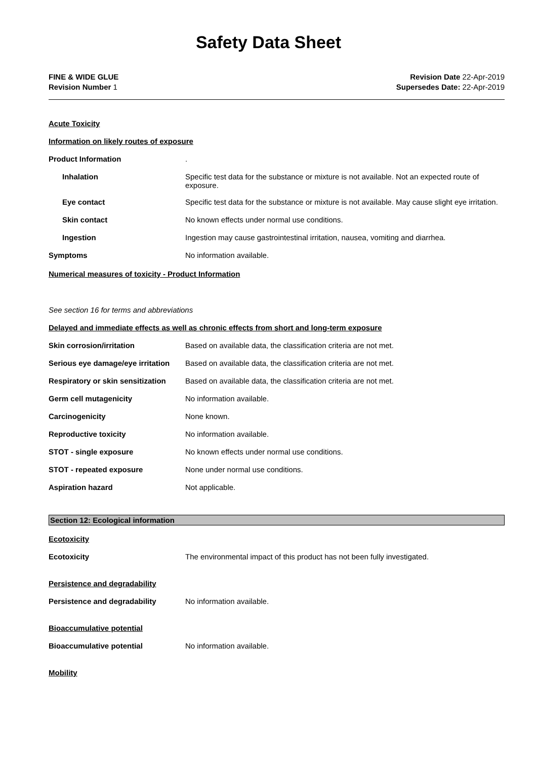Safety Data Sheet
FINE & WIDE GLUE
Revision Number 1
Revision Date 22-Apr-2019
Supersedes Date: 22-Apr-2019
Acute Toxicity
Information on likely routes of exposure
Product Information .
Inhalation Specific test data for the substance or mixture is not available. Not an expected route of exposure.
Eye contact Specific test data for the substance or mixture is not available. May cause slight eye irritation.
Skin contact No known effects under normal use conditions.
Ingestion Ingestion may cause gastrointestinal irritation, nausea, vomiting and diarrhea.
Symptoms No information available.
Numerical measures of toxicity - Product Information
See section 16 for terms and abbreviations
Delayed and immediate effects as well as chronic effects from short and long-term exposure
Skin corrosion/irritation Based on available data, the classification criteria are not met.
Serious eye damage/eye irritation
Based on available data, the classification criteria are not met.
Respiratory or skin sensitization
Based on available data, the classification criteria are not met.
Germ cell mutagenicity No information available.
Carcinogenicity None known.
Reproductive toxicity No information available.
STOT - single exposure No known effects under normal use conditions.
STOT - repeated exposure None under normal use conditions.
Aspiration hazard Not applicable.
Section 12: Ecological information
Ecotoxicity
Ecotoxicity The environmental impact of this product has not been fully investigated.
Persistence and degradability
Persistence and degradability No information available.
Bioaccumulative potential
Bioaccumulative potential No information available.
Mobility